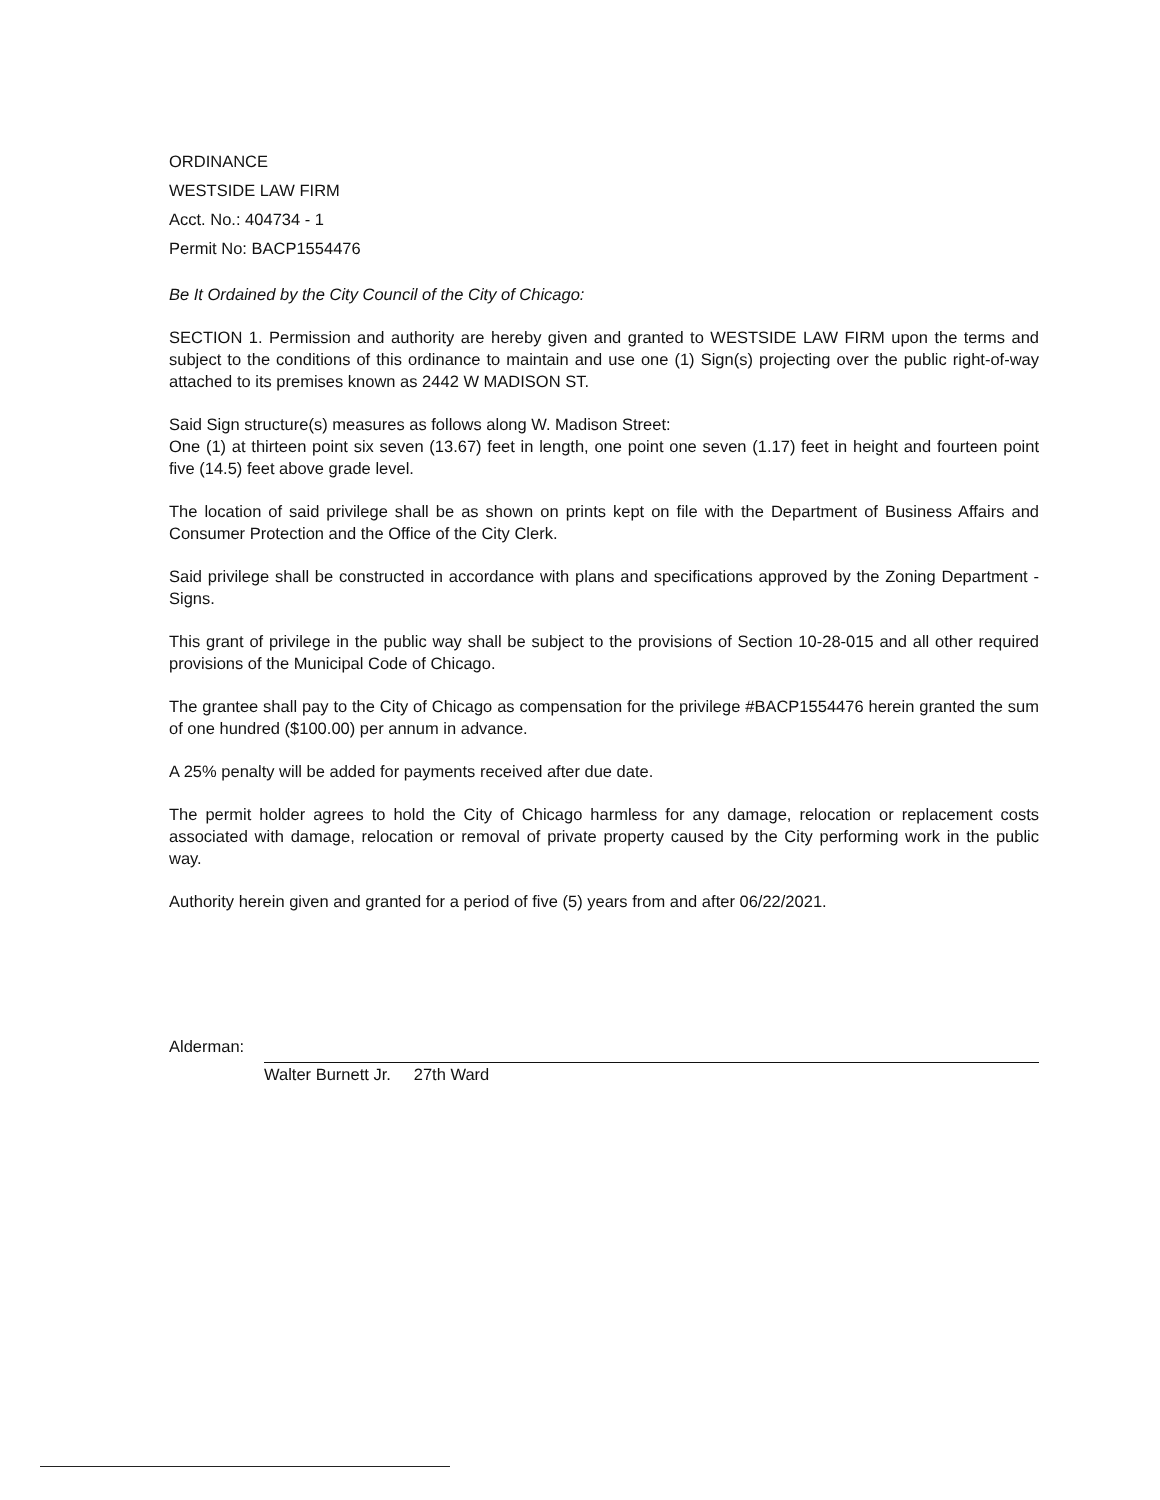ORDINANCE
WESTSIDE LAW FIRM
Acct. No.: 404734 - 1
Permit No: BACP1554476
Be It Ordained by the City Council of the City of Chicago:
SECTION 1. Permission and authority are hereby given and granted to WESTSIDE LAW FIRM upon the terms and subject to the conditions of this ordinance to maintain and use one (1) Sign(s) projecting over the public right-of-way attached to its premises known as 2442 W MADISON ST.
Said Sign structure(s) measures as follows along W. Madison Street:
One (1) at thirteen point six seven (13.67) feet in length, one point one seven (1.17) feet in height and fourteen point five (14.5) feet above grade level.
The location of said privilege shall be as shown on prints kept on file with the Department of Business Affairs and Consumer Protection and the Office of the City Clerk.
Said privilege shall be constructed in accordance with plans and specifications approved by the Zoning Department - Signs.
This grant of privilege in the public way shall be subject to the provisions of Section 10-28-015 and all other required provisions of the Municipal Code of Chicago.
The grantee shall pay to the City of Chicago as compensation for the privilege #BACP1554476 herein granted the sum of one hundred ($100.00) per annum in advance.
A 25% penalty will be added for payments received after due date.
The permit holder agrees to hold the City of Chicago harmless for any damage, relocation or replacement costs associated with damage, relocation or removal of private property caused by the City performing work in the public way.
Authority herein given and granted for a period of five (5) years from and after 06/22/2021.
Alderman:
Walter Burnett Jr. 27th Ward